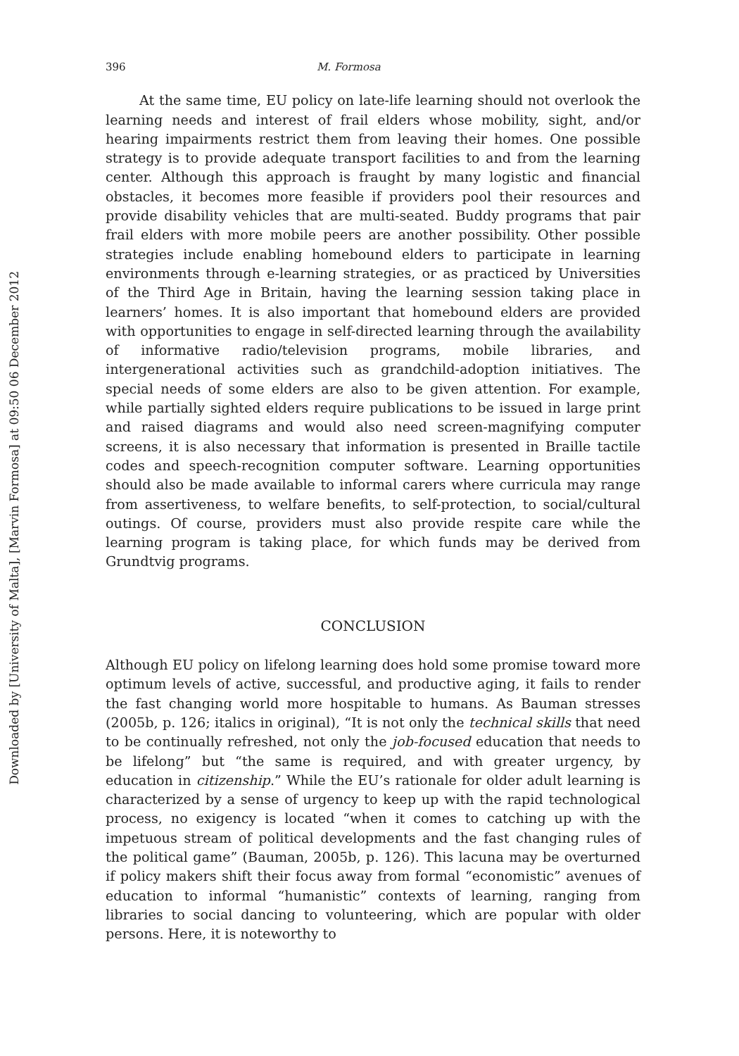Downloaded by [University of Malta], [Marvin Formosa] at 09:50 06 December 2012
396 M. Formosa
At the same time, EU policy on late-life learning should not overlook the learning needs and interest of frail elders whose mobility, sight, and/or hearing impairments restrict them from leaving their homes. One possible strategy is to provide adequate transport facilities to and from the learning center. Although this approach is fraught by many logistic and financial obstacles, it becomes more feasible if providers pool their resources and provide disability vehicles that are multi-seated. Buddy programs that pair frail elders with more mobile peers are another possibility. Other possible strategies include enabling homebound elders to participate in learning environments through e-learning strategies, or as practiced by Universities of the Third Age in Britain, having the learning session taking place in learners’ homes. It is also important that homebound elders are provided with opportunities to engage in self-directed learning through the availability of informative radio/television programs, mobile libraries, and intergenerational activities such as grandchild-adoption initiatives. The special needs of some elders are also to be given attention. For example, while partially sighted elders require publications to be issued in large print and raised diagrams and would also need screen-magnifying computer screens, it is also necessary that information is presented in Braille tactile codes and speech-recognition computer software. Learning opportunities should also be made available to informal carers where curricula may range from assertiveness, to welfare benefits, to self-protection, to social/cultural outings. Of course, providers must also provide respite care while the learning program is taking place, for which funds may be derived from Grundtvig programs.
CONCLUSION
Although EU policy on lifelong learning does hold some promise toward more optimum levels of active, successful, and productive aging, it fails to render the fast changing world more hospitable to humans. As Bauman stresses (2005b, p. 126; italics in original), “It is not only the technical skills that need to be continually refreshed, not only the job-focused education that needs to be lifelong” but “the same is required, and with greater urgency, by education in citizenship.” While the EU’s rationale for older adult learning is characterized by a sense of urgency to keep up with the rapid technological process, no exigency is located “when it comes to catching up with the impetuous stream of political developments and the fast changing rules of the political game” (Bauman, 2005b, p. 126). This lacuna may be overturned if policy makers shift their focus away from formal “economistic” avenues of education to informal “humanistic” contexts of learning, ranging from libraries to social dancing to volunteering, which are popular with older persons. Here, it is noteworthy to